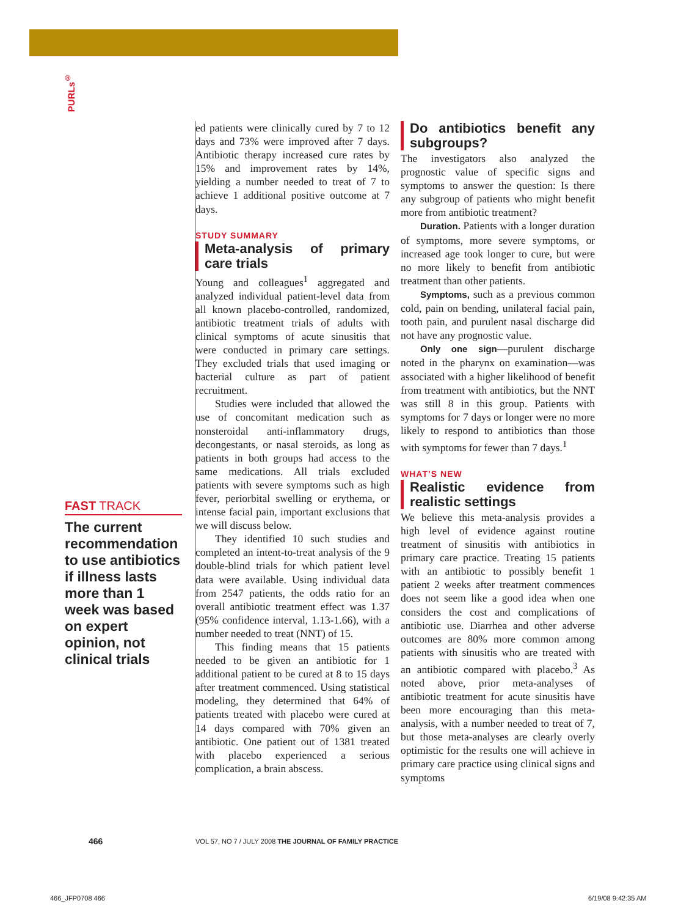PURLs<sup>®</sup>
FAST TRACK
The current recommendation to use antibiotics if illness lasts more than 1 week was based on expert opinion, not clinical trials
ed patients were clinically cured by 7 to 12 days and 73% were improved after 7 days. Antibiotic therapy increased cure rates by 15% and improvement rates by 14%, yielding a number needed to treat of 7 to achieve 1 additional positive outcome at 7 days.
STUDY SUMMARY
Meta-analysis of primary care trials
Young and colleagues<sup>1</sup> aggregated and analyzed individual patient-level data from all known placebo-controlled, randomized, antibiotic treatment trials of adults with clinical symptoms of acute sinusitis that were conducted in primary care settings. They excluded trials that used imaging or bacterial culture as part of patient recruitment.
Studies were included that allowed the use of concomitant medication such as nonsteroidal anti-inflammatory drugs, decongestants, or nasal steroids, as long as patients in both groups had access to the same medications. All trials excluded patients with severe symptoms such as high fever, periorbital swelling or erythema, or intense facial pain, important exclusions that we will discuss below.
They identified 10 such studies and completed an intent-to-treat analysis of the 9 double-blind trials for which patient level data were available. Using individual data from 2547 patients, the odds ratio for an overall antibiotic treatment effect was 1.37 (95% confidence interval, 1.13-1.66), with a number needed to treat (NNT) of 15.
This finding means that 15 patients needed to be given an antibiotic for 1 additional patient to be cured at 8 to 15 days after treatment commenced. Using statistical modeling, they determined that 64% of patients treated with placebo were cured at 14 days compared with 70% given an antibiotic. One patient out of 1381 treated with placebo experienced a serious complication, a brain abscess.
Do antibiotics benefit any subgroups?
The investigators also analyzed the prognostic value of specific signs and symptoms to answer the question: Is there any subgroup of patients who might benefit more from antibiotic treatment?
Duration. Patients with a longer duration of symptoms, more severe symptoms, or increased age took longer to cure, but were no more likely to benefit from antibiotic treatment than other patients.
Symptoms, such as a previous common cold, pain on bending, unilateral facial pain, tooth pain, and purulent nasal discharge did not have any prognostic value.
Only one sign—purulent discharge noted in the pharynx on examination—was associated with a higher likelihood of benefit from treatment with antibiotics, but the NNT was still 8 in this group. Patients with symptoms for 7 days or longer were no more likely to respond to antibiotics than those with symptoms for fewer than 7 days.<sup>1</sup>
WHAT’S NEW
Realistic evidence from realistic settings
We believe this meta-analysis provides a high level of evidence against routine treatment of sinusitis with antibiotics in primary care practice. Treating 15 patients with an antibiotic to possibly benefit 1 patient 2 weeks after treatment commences does not seem like a good idea when one considers the cost and complications of antibiotic use. Diarrhea and other adverse outcomes are 80% more common among patients with sinusitis who are treated with an antibiotic compared with placebo.<sup>3</sup> As noted above, prior meta-analyses of antibiotic treatment for acute sinusitis have been more encouraging than this meta-analysis, with a number needed to treat of 7, but those meta-analyses are clearly overly optimistic for the results one will achieve in primary care practice using clinical signs and symptoms
466
VOL 57, NO 7 / JULY 2008 THE JOURNAL OF FAMILY PRACTICE
466_JFP0708 466 6/19/08 9:42:35 AM